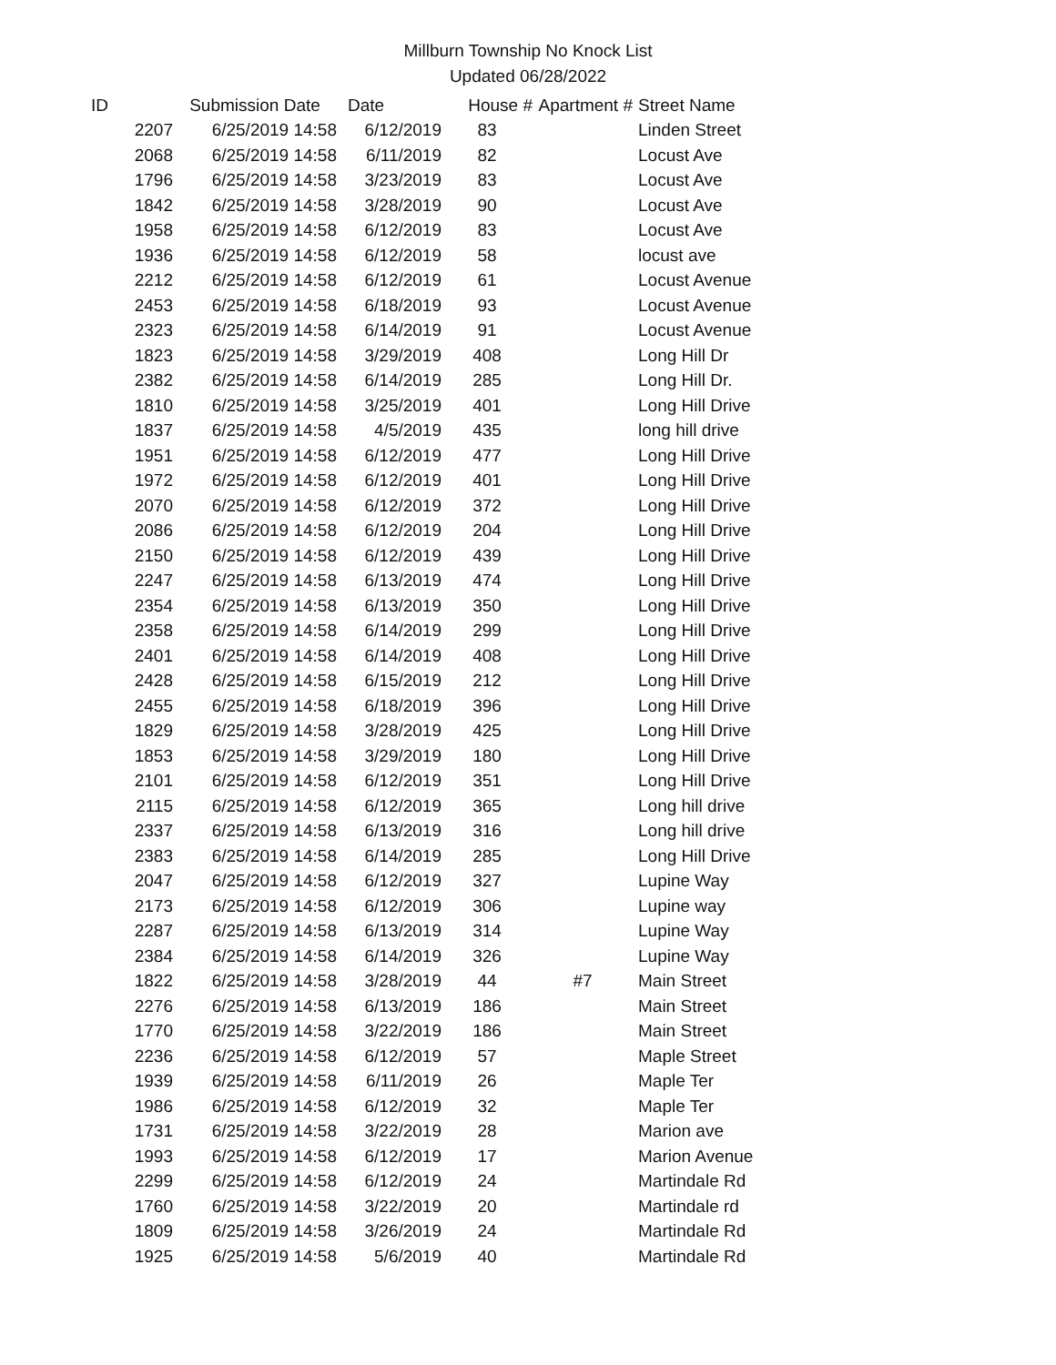Millburn Township No Knock List
Updated 06/28/2022
| ID | Submission Date | Date | House # | Apartment # | Street Name |
| --- | --- | --- | --- | --- | --- |
| 2207 | 6/25/2019 14:58 | 6/12/2019 | 83 | | Linden Street |
| 2068 | 6/25/2019 14:58 | 6/11/2019 | 82 | | Locust Ave |
| 1796 | 6/25/2019 14:58 | 3/23/2019 | 83 | | Locust Ave |
| 1842 | 6/25/2019 14:58 | 3/28/2019 | 90 | | Locust Ave |
| 1958 | 6/25/2019 14:58 | 6/12/2019 | 83 | | Locust Ave |
| 1936 | 6/25/2019 14:58 | 6/12/2019 | 58 | | locust ave |
| 2212 | 6/25/2019 14:58 | 6/12/2019 | 61 | | Locust Avenue |
| 2453 | 6/25/2019 14:58 | 6/18/2019 | 93 | | Locust Avenue |
| 2323 | 6/25/2019 14:58 | 6/14/2019 | 91 | | Locust Avenue |
| 1823 | 6/25/2019 14:58 | 3/29/2019 | 408 | | Long Hill Dr |
| 2382 | 6/25/2019 14:58 | 6/14/2019 | 285 | | Long Hill Dr. |
| 1810 | 6/25/2019 14:58 | 3/25/2019 | 401 | | Long Hill Drive |
| 1837 | 6/25/2019 14:58 | 4/5/2019 | 435 | | long hill drive |
| 1951 | 6/25/2019 14:58 | 6/12/2019 | 477 | | Long Hill Drive |
| 1972 | 6/25/2019 14:58 | 6/12/2019 | 401 | | Long Hill Drive |
| 2070 | 6/25/2019 14:58 | 6/12/2019 | 372 | | Long Hill Drive |
| 2086 | 6/25/2019 14:58 | 6/12/2019 | 204 | | Long Hill Drive |
| 2150 | 6/25/2019 14:58 | 6/12/2019 | 439 | | Long Hill Drive |
| 2247 | 6/25/2019 14:58 | 6/13/2019 | 474 | | Long Hill Drive |
| 2354 | 6/25/2019 14:58 | 6/13/2019 | 350 | | Long Hill Drive |
| 2358 | 6/25/2019 14:58 | 6/14/2019 | 299 | | Long Hill Drive |
| 2401 | 6/25/2019 14:58 | 6/14/2019 | 408 | | Long Hill Drive |
| 2428 | 6/25/2019 14:58 | 6/15/2019 | 212 | | Long Hill Drive |
| 2455 | 6/25/2019 14:58 | 6/18/2019 | 396 | | Long Hill Drive |
| 1829 | 6/25/2019 14:58 | 3/28/2019 | 425 | | Long Hill Drive |
| 1853 | 6/25/2019 14:58 | 3/29/2019 | 180 | | Long Hill Drive |
| 2101 | 6/25/2019 14:58 | 6/12/2019 | 351 | | Long Hill Drive |
| 2115 | 6/25/2019 14:58 | 6/12/2019 | 365 | | Long hill drive |
| 2337 | 6/25/2019 14:58 | 6/13/2019 | 316 | | Long hill drive |
| 2383 | 6/25/2019 14:58 | 6/14/2019 | 285 | | Long Hill Drive |
| 2047 | 6/25/2019 14:58 | 6/12/2019 | 327 | | Lupine Way |
| 2173 | 6/25/2019 14:58 | 6/12/2019 | 306 | | Lupine way |
| 2287 | 6/25/2019 14:58 | 6/13/2019 | 314 | | Lupine Way |
| 2384 | 6/25/2019 14:58 | 6/14/2019 | 326 | | Lupine Way |
| 1822 | 6/25/2019 14:58 | 3/28/2019 | 44 | #7 | Main Street |
| 2276 | 6/25/2019 14:58 | 6/13/2019 | 186 | | Main Street |
| 1770 | 6/25/2019 14:58 | 3/22/2019 | 186 | | Main Street |
| 2236 | 6/25/2019 14:58 | 6/12/2019 | 57 | | Maple Street |
| 1939 | 6/25/2019 14:58 | 6/11/2019 | 26 | | Maple Ter |
| 1986 | 6/25/2019 14:58 | 6/12/2019 | 32 | | Maple Ter |
| 1731 | 6/25/2019 14:58 | 3/22/2019 | 28 | | Marion ave |
| 1993 | 6/25/2019 14:58 | 6/12/2019 | 17 | | Marion Avenue |
| 2299 | 6/25/2019 14:58 | 6/12/2019 | 24 | | Martindale Rd |
| 1760 | 6/25/2019 14:58 | 3/22/2019 | 20 | | Martindale rd |
| 1809 | 6/25/2019 14:58 | 3/26/2019 | 24 | | Martindale Rd |
| 1925 | 6/25/2019 14:58 | 5/6/2019 | 40 | | Martindale Rd |